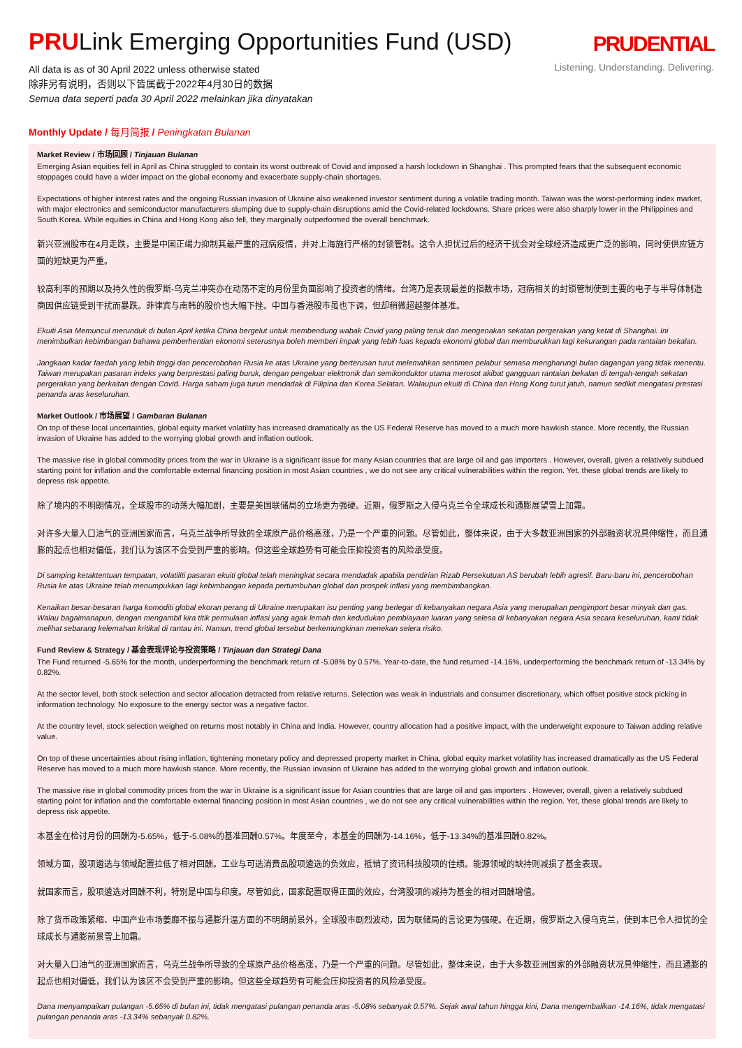PRULink Emerging Opportunities Fund (USD)
All data is as of 30 April 2022 unless otherwise stated
除非另有说明，否则以下皆属截于2022年4月30日的数据
Semua data seperti pada 30 April 2022 melainkan jika dinyatakan
PRUDENTIAL
Listening. Understanding. Delivering.
Monthly Update / 每月简报 / Peningkatan Bulanan
Market Review / 市场回顾 / Tinjauan Bulanan
Emerging Asian equities fell in April as China struggled to contain its worst outbreak of Covid and imposed a harsh lockdown in Shanghai . This prompted fears that the subsequent economic stoppages could have a wider impact on the global economy and exacerbate supply-chain shortages.
Expectations of higher interest rates and the ongoing Russian invasion of Ukraine also weakened investor sentiment during a volatile trading month. Taiwan was the worst-performing index market, with major electronics and semiconductor manufacturers slumping due to supply-chain disruptions amid the Covid-related lockdowns. Share prices were also sharply lower in the Philippines and South Korea. While equities in China and Hong Kong also fell, they marginally outperformed the overall benchmark.
新兴亚洲股市在4月走跌，主要是中国正竭力抑制其最严重的冠病疫情，并对上海施行严格的封锁管制。这令人担忧过后的经济干扰会对全球经济造成更广泛的影响，同时使供应链方面的短缺更为严重。
较高利率的预期以及持久性的俄罗斯-乌克兰冲突亦在动荡不定的月份里负面影响了投资者的情绪。台湾乃是表现最差的指数市场，冠病相关的封锁管制使到主要的电子与半导体制造商因供应链受到干扰而暴跌。菲律宾与南韩的股价也大幅下挫。中国与香港股市虽也下调，但却稍微超越整体基准。
Ekuiti Asia Memuncul merunduk di bulan April ketika China bergelut untuk membendung wabak Covid yang paling teruk dan mengenakan sekatan pergerakan yang ketat di Shanghai. Ini menimbulkan kebimbangan bahawa pemberhentian ekonomi seterusnya boleh memberi impak yang lebih luas kepada ekonomi global dan memburukkan lagi kekurangan pada rantaian bekalan.
Jangkaan kadar faedah yang lebih tinggi dan pencerobohan Rusia ke atas Ukraine yang berterusan turut melemahkan sentimen pelabur semasa mengharungi bulan dagangan yang tidak menentu. Taiwan merupakan pasaran indeks yang berprestasi paling buruk, dengan pengeluar elektronik dan semikonduktor utama merosot akibat gangguan rantaian bekalan di tengah-tengah sekatan pergerakan yang berkaitan dengan Covid. Harga saham juga turun mendadak di Filipina dan Korea Selatan. Walaupun ekuiti di China dan Hong Kong turut jatuh, namun sedikit mengatasi prestasi penanda aras keseluruhan.
Market Outlook / 市场展望 / Gambaran Bulanan
On top of these local uncertainties, global equity market volatility has increased dramatically as the US Federal Reserve has moved to a much more hawkish stance. More recently, the Russian invasion of Ukraine has added to the worrying global growth and inflation outlook.
The massive rise in global commodity prices from the war in Ukraine is a significant issue for many Asian countries that are large oil and gas importers . However, overall, given a relatively subdued starting point for inflation and the comfortable external financing position in most Asian countries , we do not see any critical vulnerabilities within the region. Yet, these global trends are likely to depress risk appetite.
除了境内的不明朗情况，全球股市的动荡大幅加剧，主要是美国联储局的立场更为强硬。近期，俄罗斯之入侵乌克兰令全球成长和通膨展望雪上加霜。
对许多大量入口油气的亚洲国家而言，乌克兰战争所导致的全球原产品价格高涨，乃是一个严重的问题。尽管如此，整体来说，由于大多数亚洲国家的外部融资状况具伸缩性，而且通膨的起点也相对偏低，我们认为该区不会受到严重的影响。但这些全球趋势有可能会压抑投资者的风险承受度。
Di samping ketaktentuan tempatan, volatiliti pasaran ekuiti global telah meningkat secara mendadak apabila pendirian Rizab Persekutuan AS berubah lebih agresif. Baru-baru ini, pencerobohan Rusia ke atas Ukraine telah menumpukkan lagi kebimbangan kepada pertumbuhan global dan prospek inflasi yang membimbangkan.
Kenaikan besar-besaran harga komoditi global ekoran perang di Ukraine merupakan isu penting yang berlegar di kebanyakan negara Asia yang merupakan pengimport besar minyak dan gas. Walau bagaimanapun, dengan mengambil kira titik permulaan inflasi yang agak lemah dan kedudukan pembiayaan luaran yang selesa di kebanyakan negara Asia secara keseluruhan, kami tidak melihat sebarang kelemahan kritikal di rantau ini. Namun, trend global tersebut berkemungkinan menekan selera risiko.
Fund Review & Strategy / 基金表现评论与投资策略 / Tinjauan dan Strategi Dana
The Fund returned -5.65% for the month, underperforming the benchmark return of -5.08% by 0.57%. Year-to-date, the fund returned -14.16%, underperforming the benchmark return of -13.34% by 0.82%.
At the sector level, both stock selection and sector allocation detracted from relative returns. Selection was weak in industrials and consumer discretionary, which offset positive stock picking in information technology. No exposure to the energy sector was a negative factor.
At the country level, stock selection weighed on returns most notably in China and India. However, country allocation had a positive impact, with the underweight exposure to Taiwan adding relative value.
On top of these uncertainties about rising inflation, tightening monetary policy and depressed property market in China, global equity market volatility has increased dramatically as the US Federal Reserve has moved to a much more hawkish stance. More recently, the Russian invasion of Ukraine has added to the worrying global growth and inflation outlook.
The massive rise in global commodity prices from the war in Ukraine is a significant issue for Asian countries that are large oil and gas importers . However, overall, given a relatively subdued starting point for inflation and the comfortable external financing position in most Asian countries , we do not see any critical vulnerabilities within the region. Yet, these global trends are likely to depress risk appetite.
本基金在检讨月份的回酬为-5.65%，低于-5.08%的基准回酬0.57%。年度至今，本基金的回酬为-14.16%，低于-13.34%的基准回酬0.82%。
领域方面，股项遴选与领域配置拉低了相对回酬。工业与可选消费品股项遴选的负效应，抵销了资讯科技股项的佳绩。能源领域的缺持则减损了基金表现。
就国家而言，股项遴选对回酬不利，特别是中国与印度。尽管如此，国家配置取得正面的效应，台湾股项的减持为基金的相对回酬增值。
除了货币政策紧缩、中国产业市场萎靡不振与通膨升温方面的不明朗前景外，全球股市剧烈波动，因为联储局的言论更为强硬。在近期，俄罗斯之入侵乌克兰，使到本已令人担忧的全球成长与通膨前景雪上加霜。
对大量入口油气的亚洲国家而言，乌克兰战争所导致的全球原产品价格高涨，乃是一个严重的问题。尽管如此，整体来说，由于大多数亚洲国家的外部融资状况具伸缩性，而且通膨的起点也相对偏低，我们认为该区不会受到严重的影响。但这些全球趋势有可能会压抑投资者的风险承受度。
Dana menyampaikan pulangan -5.65% di bulan ini, tidak mengatasi pulangan penanda aras -5.08% sebanyak 0.57%. Sejak awal tahun hingga kini, Dana mengembalikan -14.16%, tidak mengatasi pulangan penanda aras -13.34% sebanyak 0.82%.